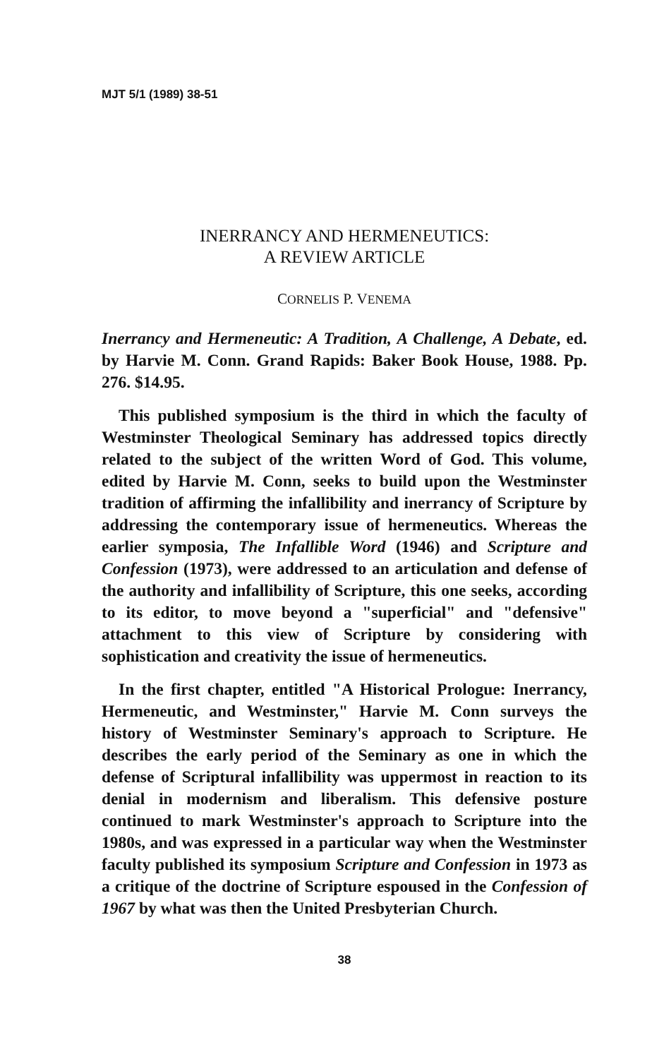MJT 5/1 (1989) 38-51
INERRANCY AND HERMENEUTICS:
A REVIEW ARTICLE
CORNELIS P. VENEMA
Inerrancy and Hermeneutic: A Tradition, A Challenge, A Debate, ed. by Harvie M. Conn. Grand Rapids: Baker Book House, 1988. Pp. 276. $14.95.
This published symposium is the third in which the faculty of Westminster Theological Seminary has addressed topics directly related to the subject of the written Word of God. This volume, edited by Harvie M. Conn, seeks to build upon the Westminster tradition of affirming the infallibility and inerrancy of Scripture by addressing the contemporary issue of hermeneutics. Whereas the earlier symposia, The Infallible Word (1946) and Scripture and Confession (1973), were addressed to an articulation and defense of the authority and infallibility of Scripture, this one seeks, according to its editor, to move beyond a "superficial" and "defensive" attachment to this view of Scripture by considering with sophistication and creativity the issue of hermeneutics.
In the first chapter, entitled "A Historical Prologue: Inerrancy, Hermeneutic, and Westminster," Harvie M. Conn surveys the history of Westminster Seminary's approach to Scripture. He describes the early period of the Seminary as one in which the defense of Scriptural infallibility was uppermost in reaction to its denial in modernism and liberalism. This defensive posture continued to mark Westminster's approach to Scripture into the 1980s, and was expressed in a particular way when the Westminster faculty published its symposium Scripture and Confession in 1973 as a critique of the doctrine of Scripture espoused in the Confession of 1967 by what was then the United Presbyterian Church.
38